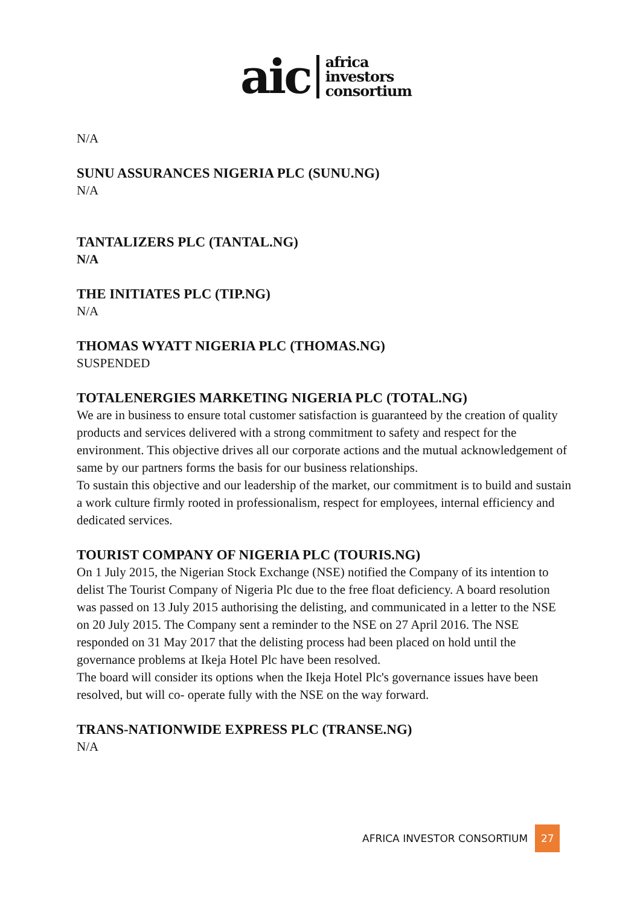aic africa
investors
consortium
N/A
SUNU ASSURANCES NIGERIA PLC (SUNU.NG)
N/A
TANTALIZERS PLC (TANTAL.NG)
N/A
THE INITIATES PLC (TIP.NG)
N/A
THOMAS WYATT NIGERIA PLC (THOMAS.NG)
SUSPENDED
TOTALENERGIES MARKETING NIGERIA PLC (TOTAL.NG)
We are in business to ensure total customer satisfaction is guaranteed by the creation of quality products and services delivered with a strong commitment to safety and respect for the environment. This objective drives all our corporate actions and the mutual acknowledgement of same by our partners forms the basis for our business relationships.
To sustain this objective and our leadership of the market, our commitment is to build and sustain a work culture firmly rooted in professionalism, respect for employees, internal efficiency and dedicated services.
TOURIST COMPANY OF NIGERIA PLC (TOURIS.NG)
On 1 July 2015, the Nigerian Stock Exchange (NSE) notified the Company of its intention to delist The Tourist Company of Nigeria Plc due to the free float deficiency. A board resolution was passed on 13 July 2015 authorising the delisting, and communicated in a letter to the NSE on 20 July 2015. The Company sent a reminder to the NSE on 27 April 2016. The NSE responded on 31 May 2017 that the delisting process had been placed on hold until the governance problems at Ikeja Hotel Plc have been resolved.
The board will consider its options when the Ikeja Hotel Plc's governance issues have been resolved, but will co- operate fully with the NSE on the way forward.
TRANS-NATIONWIDE EXPRESS PLC (TRANSE.NG)
N/A
AFRICA INVESTOR CONSORTIUM 27